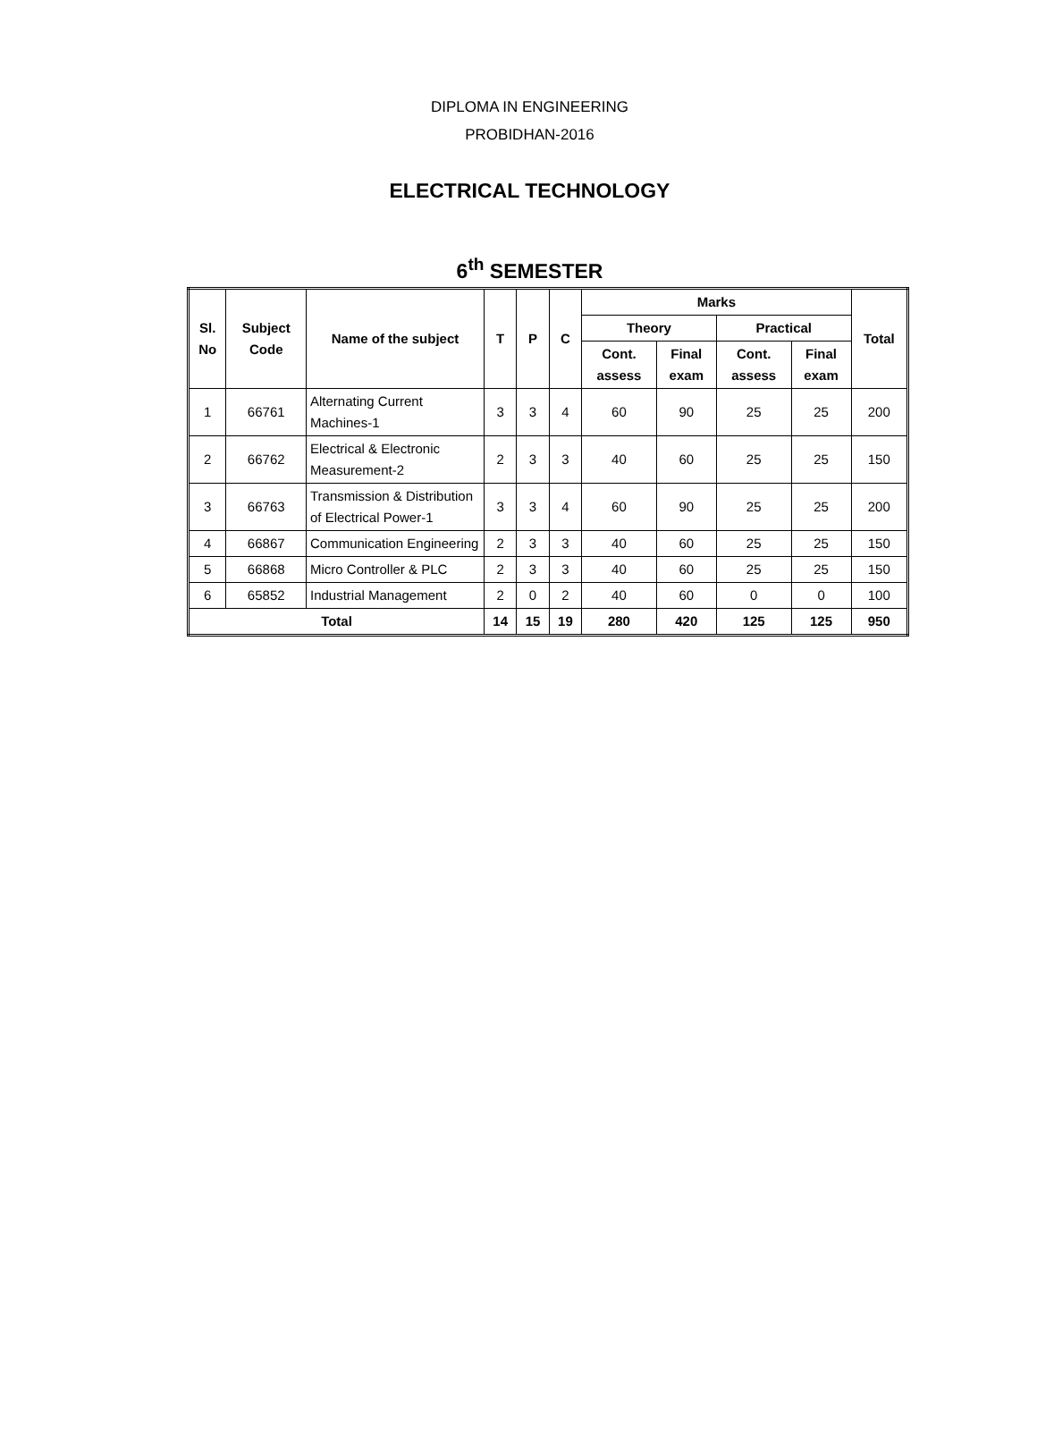DIPLOMA IN ENGINEERING
PROBIDHAN-2016
ELECTRICAL TECHNOLOGY
6<sup>th</sup> SEMESTER
| Sl. No | Subject Code | Name of the subject | T | P | C | Marks | | | | Total |
| --- | --- | --- | --- | --- | --- | --- | --- | --- | --- | --- |
| | | | | | | Theory | | Practical | | |
| | | | | | | Cont. assess | Final exam | Cont. assess | Final exam | |
| 1 | 66761 | Alternating Current Machines-1 | 3 | 3 | 4 | 60 | 90 | 25 | 25 | 200 |
| 2 | 66762 | Electrical & Electronic Measurement-2 | 2 | 3 | 3 | 40 | 60 | 25 | 25 | 150 |
| 3 | 66763 | Transmission & Distribution of Electrical Power-1 | 3 | 3 | 4 | 60 | 90 | 25 | 25 | 200 |
| 4 | 66867 | Communication Engineering | 2 | 3 | 3 | 40 | 60 | 25 | 25 | 150 |
| 5 | 66868 | Micro Controller & PLC | 2 | 3 | 3 | 40 | 60 | 25 | 25 | 150 |
| 6 | 65852 | Industrial Management | 2 | 0 | 2 | 40 | 60 | 0 | 0 | 100 |
| Total | | | 14 | 15 | 19 | 280 | 420 | 125 | 125 | 950 |